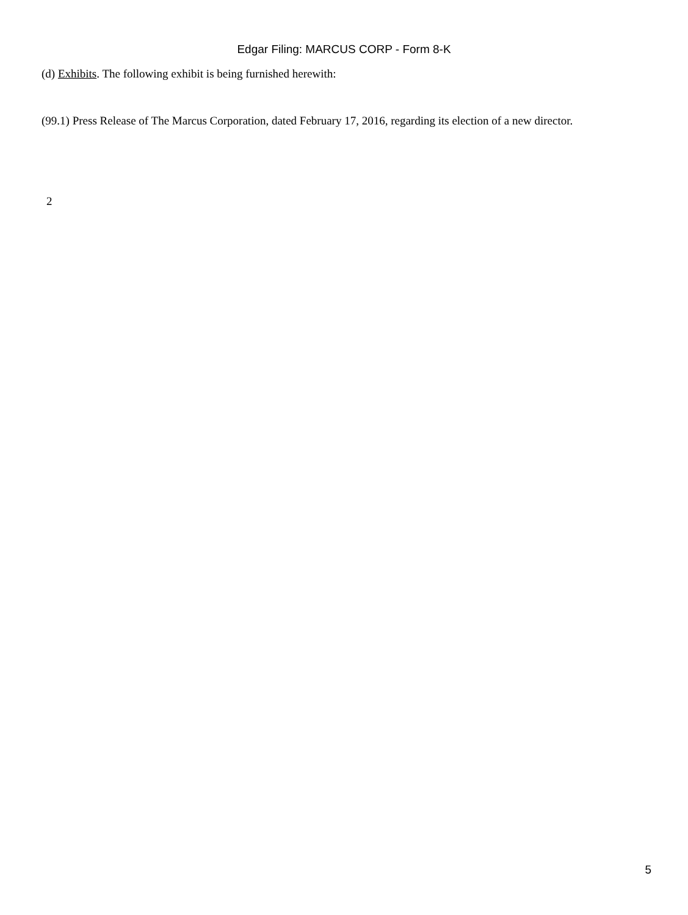Edgar Filing: MARCUS CORP - Form 8-K
(d) Exhibits. The following exhibit is being furnished herewith:
(99.1) Press Release of The Marcus Corporation, dated February 17, 2016, regarding its election of a new director.
2
5